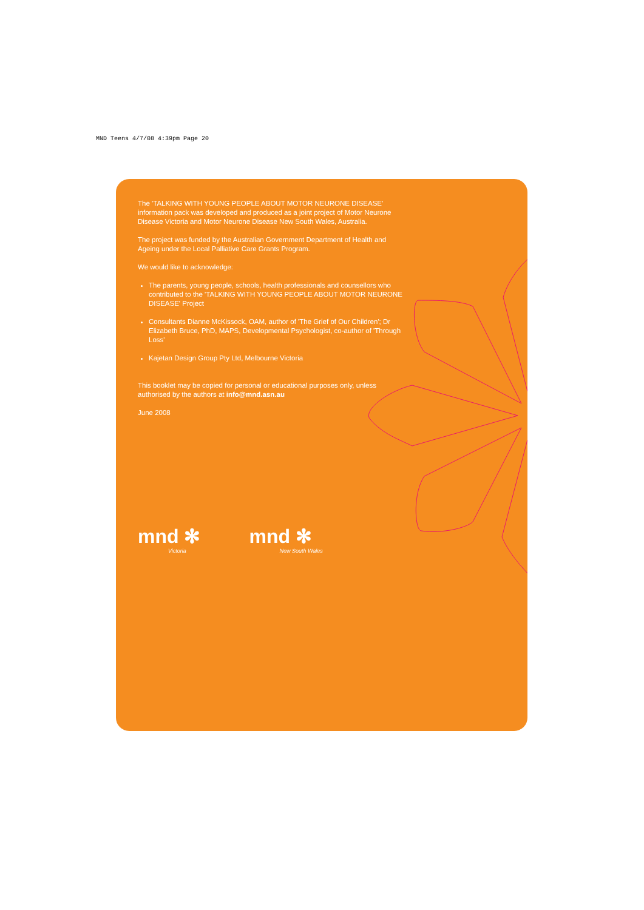MND Teens 4/7/08 4:39pm Page 20
The 'TALKING WITH YOUNG PEOPLE ABOUT MOTOR NEURONE DISEASE' information pack was developed and produced as a joint project of Motor Neurone Disease Victoria and Motor Neurone Disease New South Wales, Australia.
The project was funded by the Australian Government Department of Health and Ageing under the Local Palliative Care Grants Program.
We would like to acknowledge:
The parents, young people, schools, health professionals and counsellors who contributed to the 'TALKING WITH YOUNG PEOPLE ABOUT MOTOR NEURONE DISEASE' Project
Consultants Dianne McKissock, OAM, author of 'The Grief of Our Children'; Dr Elizabeth Bruce, PhD, MAPS, Developmental Psychologist, co-author of 'Through Loss'
Kajetan Design Group Pty Ltd, Melbourne Victoria
This booklet may be copied for personal or educational purposes only, unless authorised by the authors at info@mnd.asn.au
June 2008
mnd ✻
Victoria
mnd ✻
New South Wales